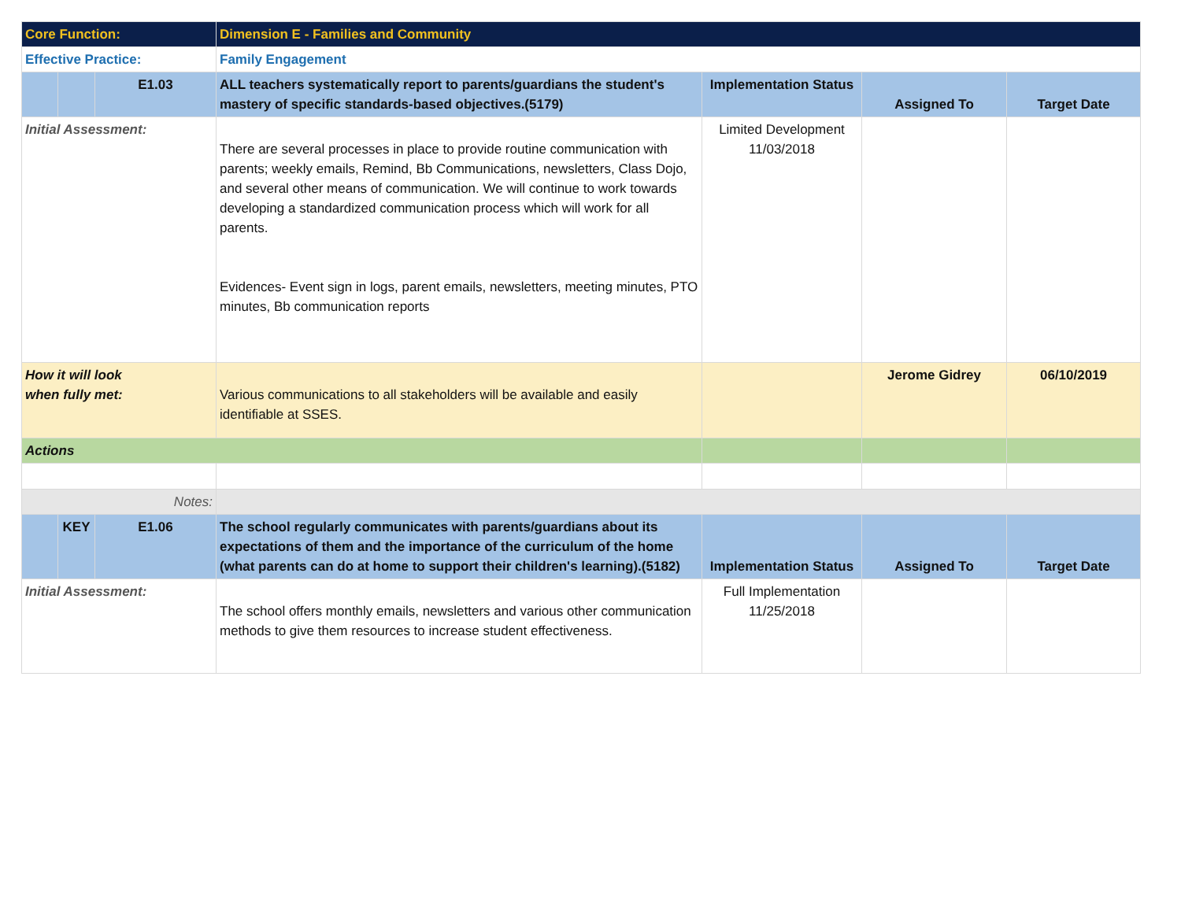| Core Function: | | | Dimension E - Families and Community | | | |
| Effective Practice: | | | Family Engagement | | | |
| | | E1.03 | ALL teachers systematically report to parents/guardians the student's mastery of specific standards-based objectives.(5179) | Implementation Status | Assigned To | Target Date |
| Initial Assessment: | | | There are several processes in place to provide routine communication with parents; weekly emails, Remind, Bb Communications, newsletters, Class Dojo, and several other means of communication. We will continue to work towards developing a standardized communication process which will work for all parents. Evidences- Event sign in logs, parent emails, newsletters, meeting minutes, PTO minutes, Bb communication reports | Limited Development 11/03/2018 | | |
| How it will look when fully met: | | | Various communications to all stakeholders will be available and easily identifiable at SSES. | | Jerome Gidrey | 06/10/2019 |
| Actions | | | | | | |
| Notes: | | | | | | |
| | KEY | E1.06 | The school regularly communicates with parents/guardians about its expectations of them and the importance of the curriculum of the home (what parents can do at home to support their children's learning).(5182) | Implementation Status | Assigned To | Target Date |
| Initial Assessment: | | | The school offers monthly emails, newsletters and various other communication methods to give them resources to increase student effectiveness. | Full Implementation 11/25/2018 | | |